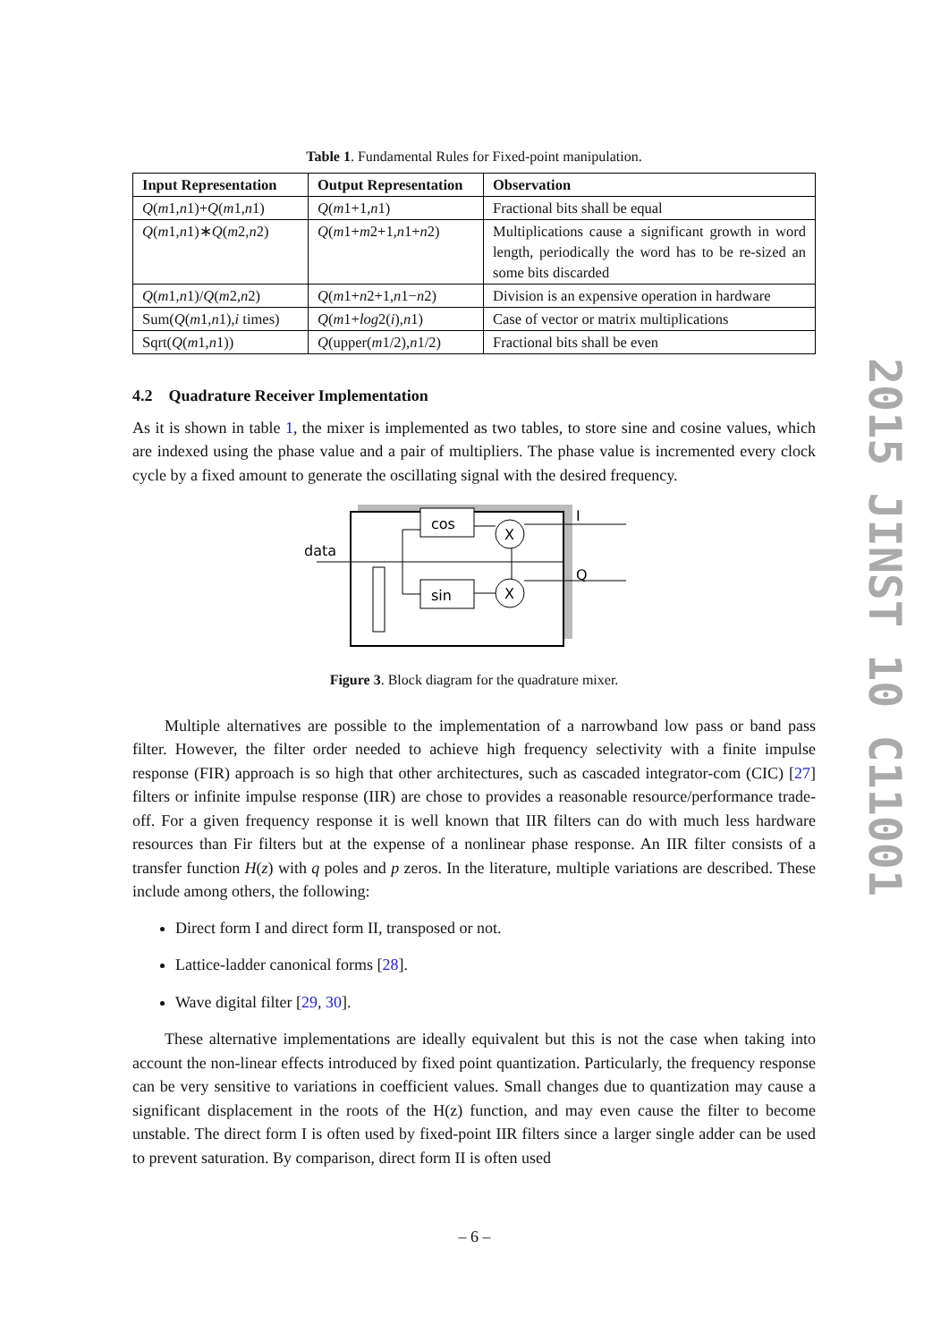Table 1. Fundamental Rules for Fixed-point manipulation.
| Input Representation | Output Representation | Observation |
| --- | --- | --- |
| Q ( m 1, n 1)+ Q ( m 1, n 1) | Q ( m 1+1, n 1) | Fractional bits shall be equal |
| Q ( m 1, n 1)∗ Q ( m 2, n 2) | Q ( m 1+ m 2+1, n 1+ n 2) | Multiplications cause a significant growth in word length, periodically the word has to be re-sized an some bits discarded |
| Q ( m 1, n 1)/ Q ( m 2, n 2) | Q ( m 1+ n 2+1, n 1− n 2) | Division is an expensive operation in hardware |
| Sum( Q ( m 1, n 1), i times) | Q ( m 1+ log 2( i ), n 1) | Case of vector or matrix multiplications |
| Sqrt( Q ( m 1, n 1)) | Q (upper( m 1/2), n 1/2) | Fractional bits shall be even |
4.2 Quadrature Receiver Implementation
As it is shown in table 1, the mixer is implemented as two tables, to store sine and cosine values, which are indexed using the phase value and a pair of multipliers. The phase value is incremented every clock cycle by a fixed amount to generate the oscillating signal with the desired frequency.
data
cos
sin
X
X
I
Q
Figure 3. Block diagram for the quadrature mixer.
Multiple alternatives are possible to the implementation of a narrowband low pass or band pass filter. However, the filter order needed to achieve high frequency selectivity with a finite impulse response (FIR) approach is so high that other architectures, such as cascaded integrator-com (CIC) [27] filters or infinite impulse response (IIR) are chose to provides a reasonable resource/performance trade-off. For a given frequency response it is well known that IIR filters can do with much less hardware resources than Fir filters but at the expense of a nonlinear phase response. An IIR filter consists of a transfer function H(z) with q poles and p zeros. In the literature, multiple variations are described. These include among others, the following:
Direct form I and direct form II, transposed or not.
Lattice-ladder canonical forms [28].
Wave digital filter [29, 30].
These alternative implementations are ideally equivalent but this is not the case when taking into account the non-linear effects introduced by fixed point quantization. Particularly, the frequency response can be very sensitive to variations in coefficient values. Small changes due to quantization may cause a significant displacement in the roots of the H(z) function, and may even cause the filter to become unstable. The direct form I is often used by fixed-point IIR filters since a larger single adder can be used to prevent saturation. By comparison, direct form II is often used
2015 JINST 10 C11001
– 6 –